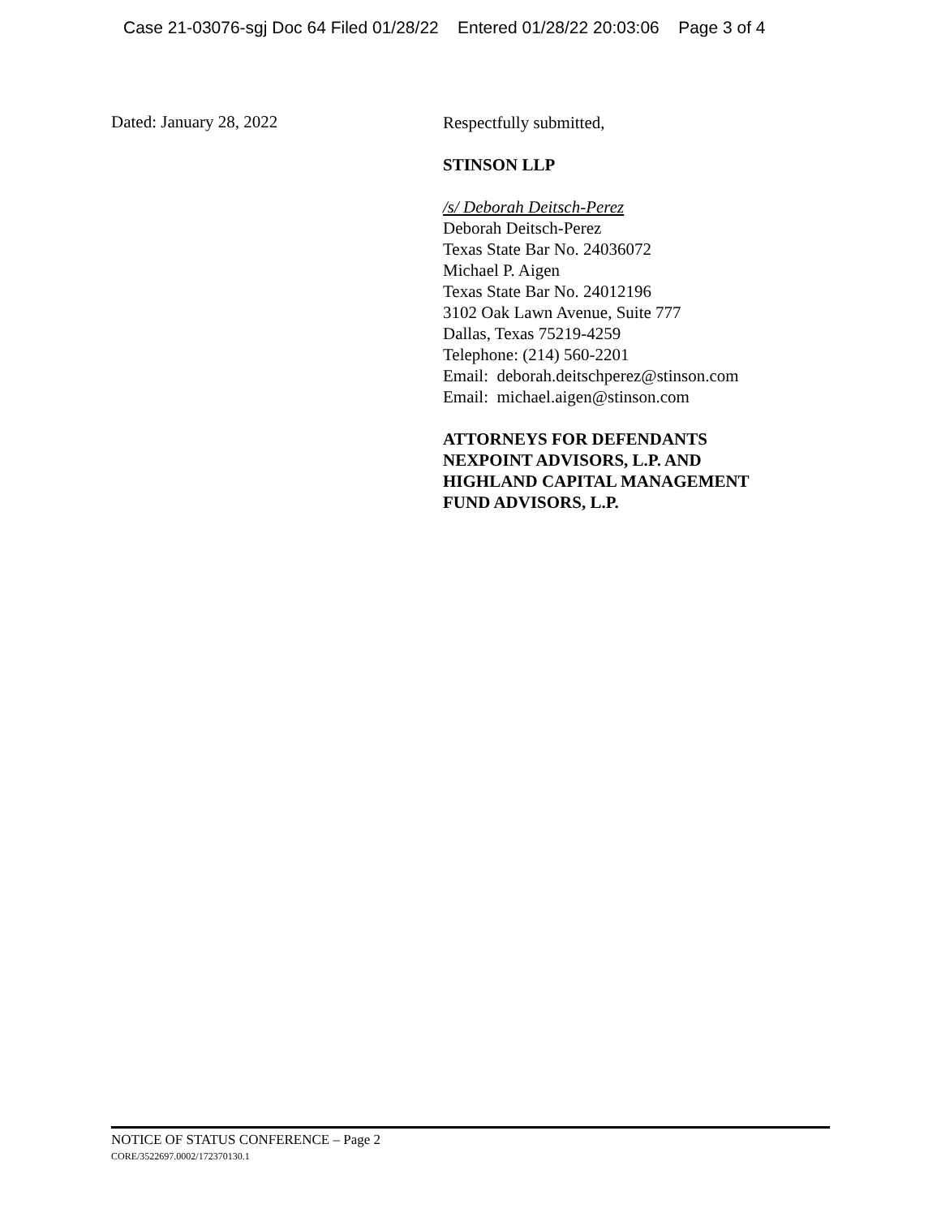Case 21-03076-sgj Doc 64 Filed 01/28/22 Entered 01/28/22 20:03:06 Page 3 of 4
Dated: January 28, 2022
Respectfully submitted,
STINSON LLP
/s/ Deborah Deitsch-Perez
Deborah Deitsch-Perez
Texas State Bar No. 24036072
Michael P. Aigen
Texas State Bar No. 24012196
3102 Oak Lawn Avenue, Suite 777
Dallas, Texas 75219-4259
Telephone: (214) 560-2201
Email: deborah.deitschperez@stinson.com
Email: michael.aigen@stinson.com
ATTORNEYS FOR DEFENDANTS
NEXPOINT ADVISORS, L.P. AND
HIGHLAND CAPITAL MANAGEMENT
FUND ADVISORS, L.P.
NOTICE OF STATUS CONFERENCE – Page 2
CORE/3522697.0002/172370130.1